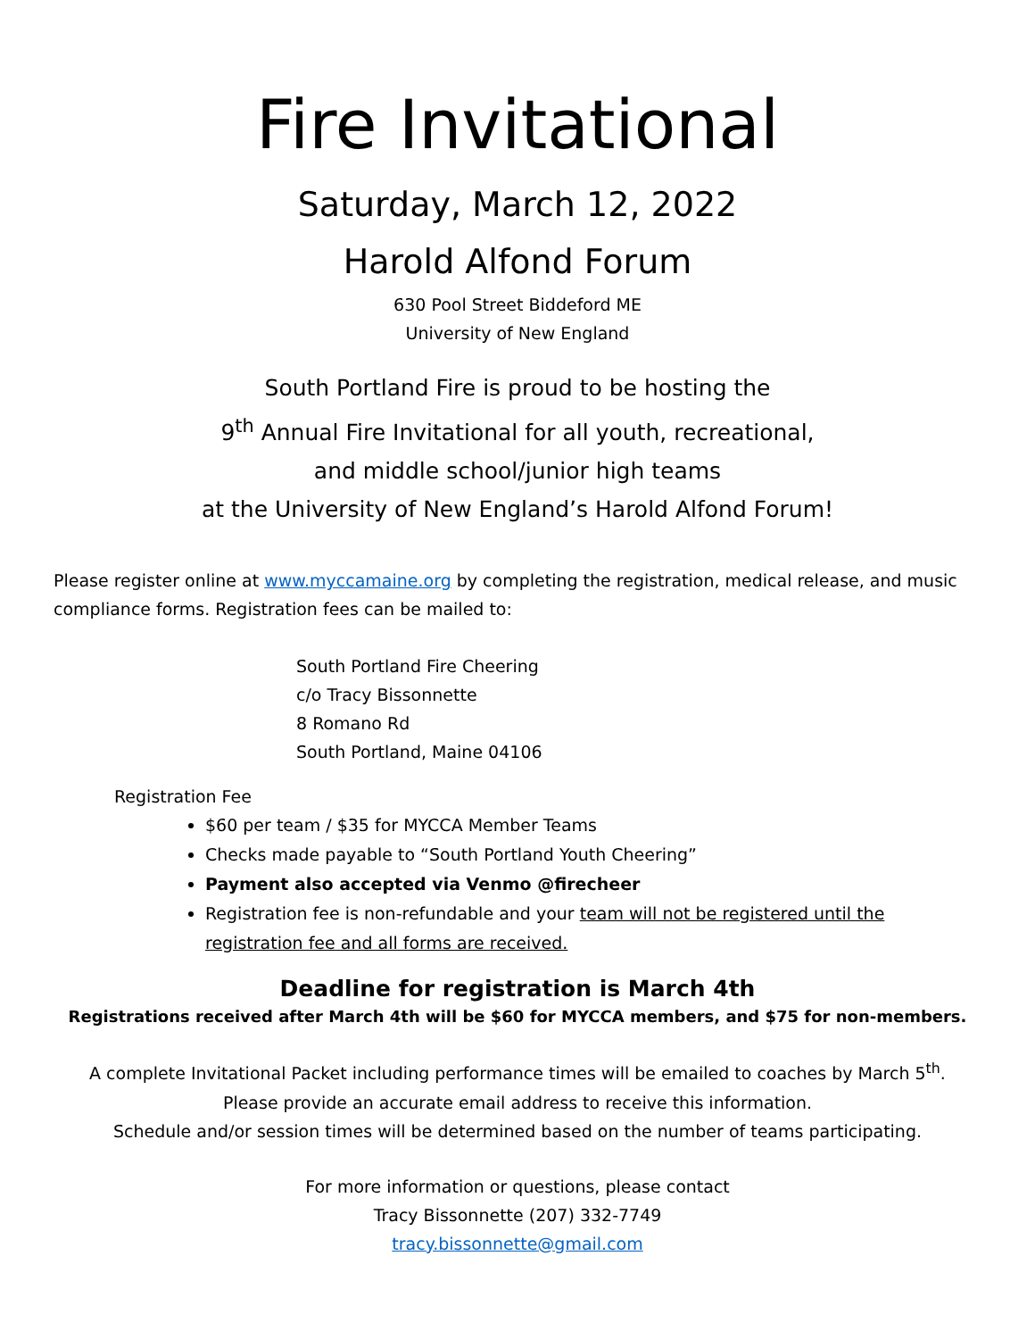Fire Invitational
Saturday, March 12, 2022
Harold Alfond Forum
630 Pool Street Biddeford ME
University of New England
South Portland Fire is proud to be hosting the
9<sup>th</sup> Annual Fire Invitational for all youth, recreational,
and middle school/junior high teams
at the University of New England’s Harold Alfond Forum!
Please register online at www.myccamaine.org by completing the registration, medical release, and music compliance forms. Registration fees can be mailed to:
South Portland Fire Cheering
c/o Tracy Bissonnette
8 Romano Rd
South Portland, Maine 04106
Registration Fee
$60 per team / $35 for MYCCA Member Teams
Checks made payable to “South Portland Youth Cheering”
Payment also accepted via Venmo @firecheer
Registration fee is non-refundable and your team will not be registered until the registration fee and all forms are received.
Deadline for registration is March 4th
Registrations received after March 4th will be $60 for MYCCA members, and $75 for non-members.
A complete Invitational Packet including performance times will be emailed to coaches by March 5<sup>th</sup>.
Please provide an accurate email address to receive this information.
Schedule and/or session times will be determined based on the number of teams participating.
For more information or questions, please contact
Tracy Bissonnette (207) 332-7749
tracy.bissonnette@gmail.com